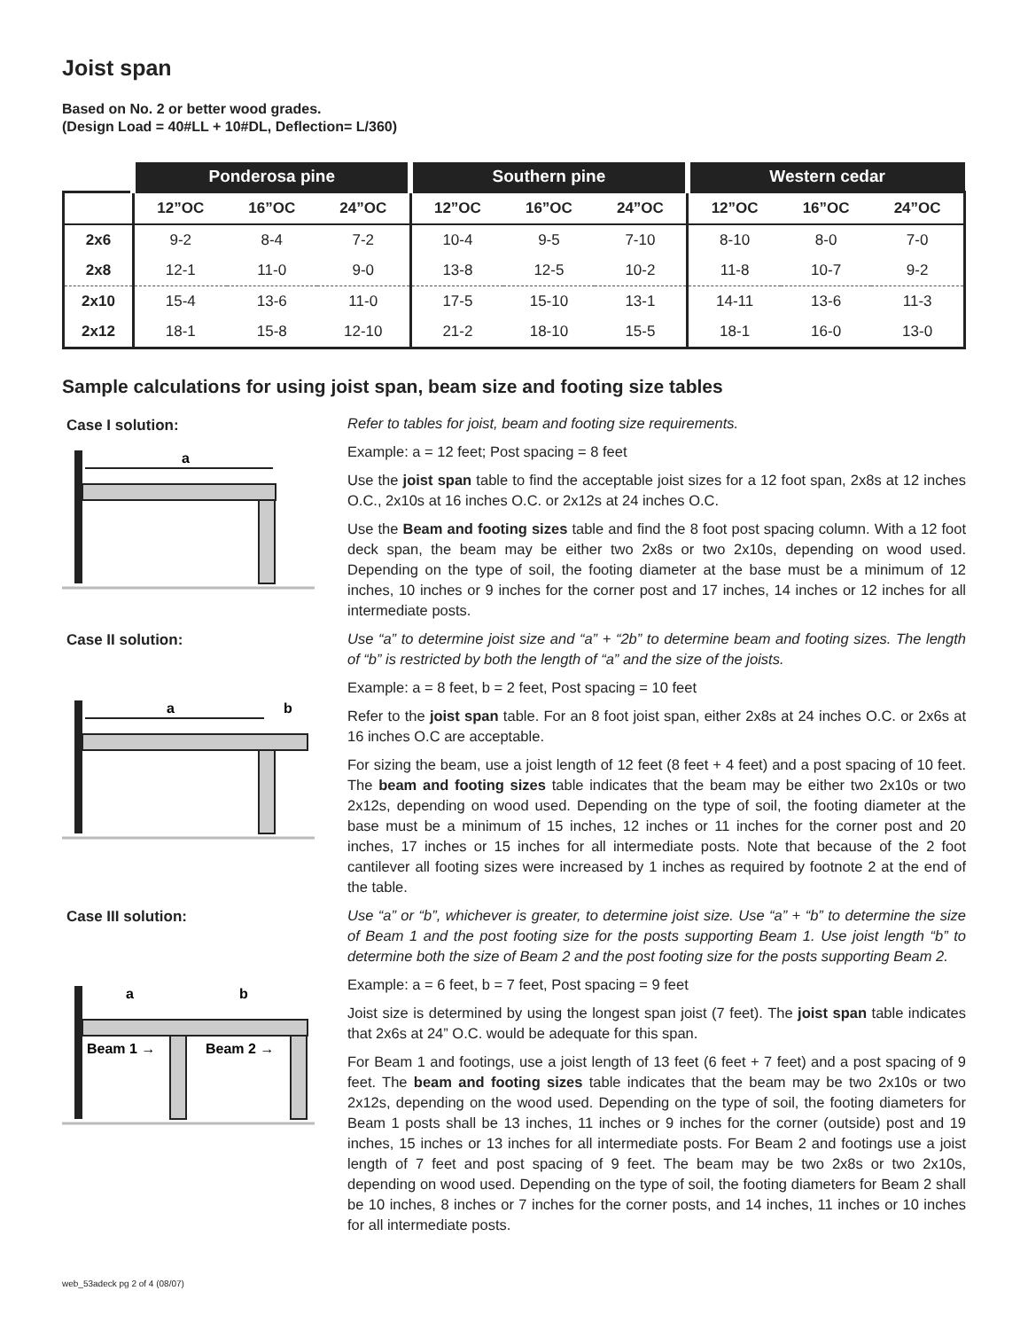Joist span
Based on No. 2 or better wood grades.
(Design Load = 40#LL + 10#DL, Deflection= L/360)
| | Ponderosa pine | | | Southern pine | | | Western cedar | | |
| --- | --- | --- | --- | --- | --- | --- | --- | --- | --- |
| | 12”OC | 16”OC | 24”OC | 12”OC | 16”OC | 24”OC | 12”OC | 16”OC | 24”OC |
| 2x6 | 9-2 | 8-4 | 7-2 | 10-4 | 9-5 | 7-10 | 8-10 | 8-0 | 7-0 |
| 2x8 | 12-1 | 11-0 | 9-0 | 13-8 | 12-5 | 10-2 | 11-8 | 10-7 | 9-2 |
| 2x10 | 15-4 | 13-6 | 11-0 | 17-5 | 15-10 | 13-1 | 14-11 | 13-6 | 11-3 |
| 2x12 | 18-1 | 15-8 | 12-10 | 21-2 | 18-10 | 15-5 | 18-1 | 16-0 | 13-0 |
Sample calculations for using joist span, beam size and footing size tables
Case I solution:
a
Case II solution:
a
b
Case III solution:
a
b
Beam 1 →
Beam 2 →
Refer to tables for joist, beam and footing size requirements.
Example: a = 12 feet; Post spacing = 8 feet
Use the joist span table to find the acceptable joist sizes for a 12 foot span, 2x8s at 12 inches O.C., 2x10s at 16 inches O.C. or 2x12s at 24 inches O.C.
Use the Beam and footing sizes table and find the 8 foot post spacing column. With a 12 foot deck span, the beam may be either two 2x8s or two 2x10s, depending on wood used. Depending on the type of soil, the footing diameter at the base must be a minimum of 12 inches, 10 inches or 9 inches for the corner post and 17 inches, 14 inches or 12 inches for all intermediate posts.
Use “a” to determine joist size and “a” + “2b” to determine beam and footing sizes. The length of “b” is restricted by both the length of “a” and the size of the joists.
Example: a = 8 feet, b = 2 feet, Post spacing = 10 feet
Refer to the joist span table. For an 8 foot joist span, either 2x8s at 24 inches O.C. or 2x6s at 16 inches O.C are acceptable.
For sizing the beam, use a joist length of 12 feet (8 feet + 4 feet) and a post spacing of 10 feet. The beam and footing sizes table indicates that the beam may be either two 2x10s or two 2x12s, depending on wood used. Depending on the type of soil, the footing diameter at the base must be a minimum of 15 inches, 12 inches or 11 inches for the corner post and 20 inches, 17 inches or 15 inches for all intermediate posts. Note that because of the 2 foot cantilever all footing sizes were increased by 1 inches as required by footnote 2 at the end of the table.
Use “a” or “b”, whichever is greater, to determine joist size. Use “a” + “b” to determine the size of Beam 1 and the post footing size for the posts supporting Beam 1. Use joist length “b” to determine both the size of Beam 2 and the post footing size for the posts supporting Beam 2.
Example: a = 6 feet, b = 7 feet, Post spacing = 9 feet
Joist size is determined by using the longest span joist (7 feet). The joist span table indicates that 2x6s at 24” O.C. would be adequate for this span.
For Beam 1 and footings, use a joist length of 13 feet (6 feet + 7 feet) and a post spacing of 9 feet. The beam and footing sizes table indicates that the beam may be two 2x10s or two 2x12s, depending on the wood used. Depending on the type of soil, the footing diameters for Beam 1 posts shall be 13 inches, 11 inches or 9 inches for the corner (outside) post and 19 inches, 15 inches or 13 inches for all intermediate posts. For Beam 2 and footings use a joist length of 7 feet and post spacing of 9 feet. The beam may be two 2x8s or two 2x10s, depending on wood used. Depending on the type of soil, the footing diameters for Beam 2 shall be 10 inches, 8 inches or 7 inches for the corner posts, and 14 inches, 11 inches or 10 inches for all intermediate posts.
web_53adeck pg 2 of 4 (08/07)